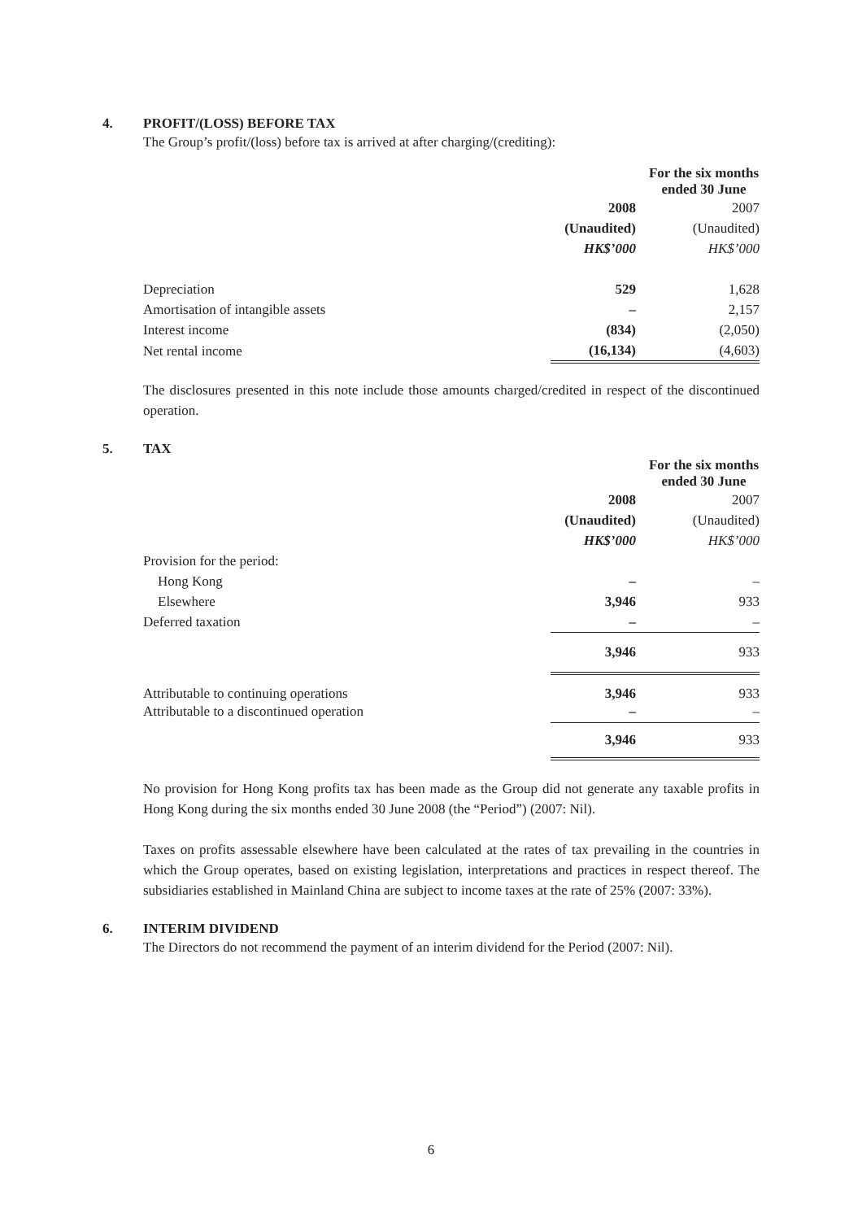4.
PROFIT/(LOSS) BEFORE TAX
The Group’s profit/(loss) before tax is arrived at after charging/(crediting):
| | For the six months ended 30 June | |
| --- | --- | --- |
| | 2008 | 2007 |
| | (Unaudited) | (Unaudited) |
| | HK$’000 | HK$’000 |
| Depreciation | 529 | 1,628 |
| Amortisation of intangible assets | – | 2,157 |
| Interest income | (834) | (2,050) |
| Net rental income | (16,134) | (4,603) |
The disclosures presented in this note include those amounts charged/credited in respect of the discontinued operation.
5.
TAX
| | For the six months ended 30 June | |
| --- | --- | --- |
| | 2008 | 2007 |
| | (Unaudited) | (Unaudited) |
| | HK$’000 | HK$’000 |
| Provision for the period: | | |
| Hong Kong | – | – |
| Elsewhere | 3,946 | 933 |
| Deferred taxation | – | – |
| | 3,946 | 933 |
| Attributable to continuing operations | 3,946 | 933 |
| Attributable to a discontinued operation | – | – |
| | 3,946 | 933 |
No provision for Hong Kong profits tax has been made as the Group did not generate any taxable profits in Hong Kong during the six months ended 30 June 2008 (the “Period”) (2007: Nil).
Taxes on profits assessable elsewhere have been calculated at the rates of tax prevailing in the countries in which the Group operates, based on existing legislation, interpretations and practices in respect thereof. The subsidiaries established in Mainland China are subject to income taxes at the rate of 25% (2007: 33%).
6.
INTERIM DIVIDEND
The Directors do not recommend the payment of an interim dividend for the Period (2007: Nil).
6